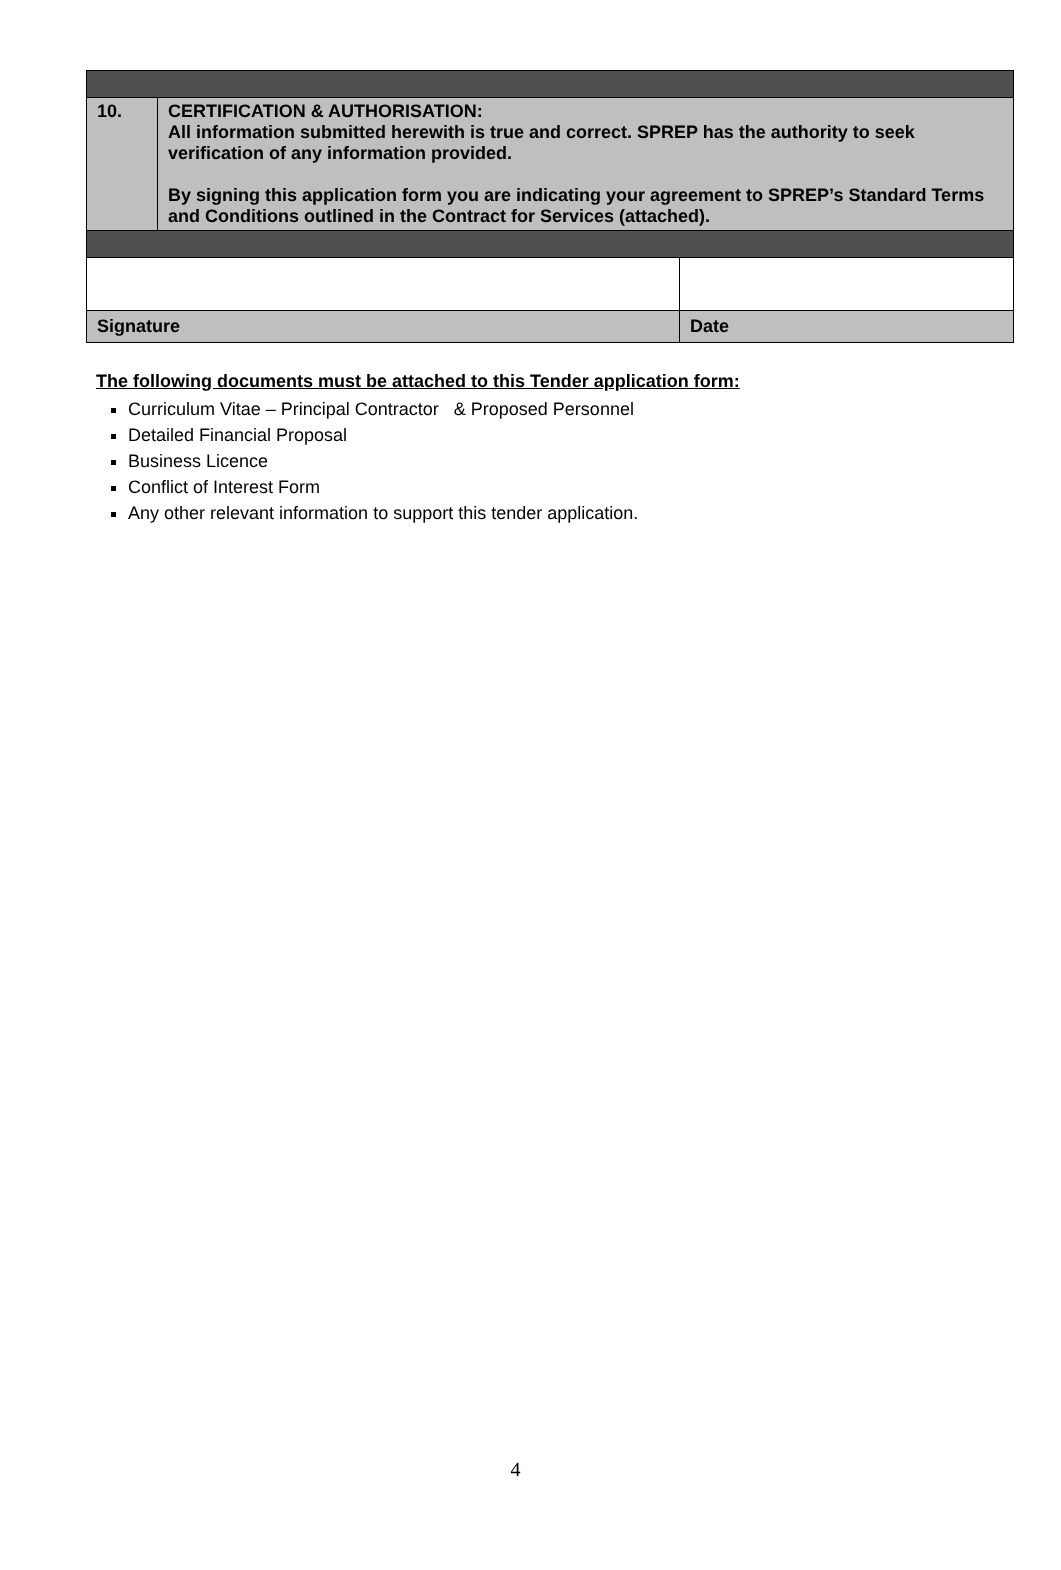| 10. | CERTIFICATION & AUTHORISATION: All information submitted herewith is true and correct. SPREP has the authority to seek verification of any information provided. By signing this application form you are indicating your agreement to SPREP’s Standard Terms and Conditions outlined in the Contract for Services (attached). | |
| Signature | | Date |
The following documents must be attached to this Tender application form:
Curriculum Vitae – Principal Contractor & Proposed Personnel
Detailed Financial Proposal
Business Licence
Conflict of Interest Form
Any other relevant information to support this tender application.
4